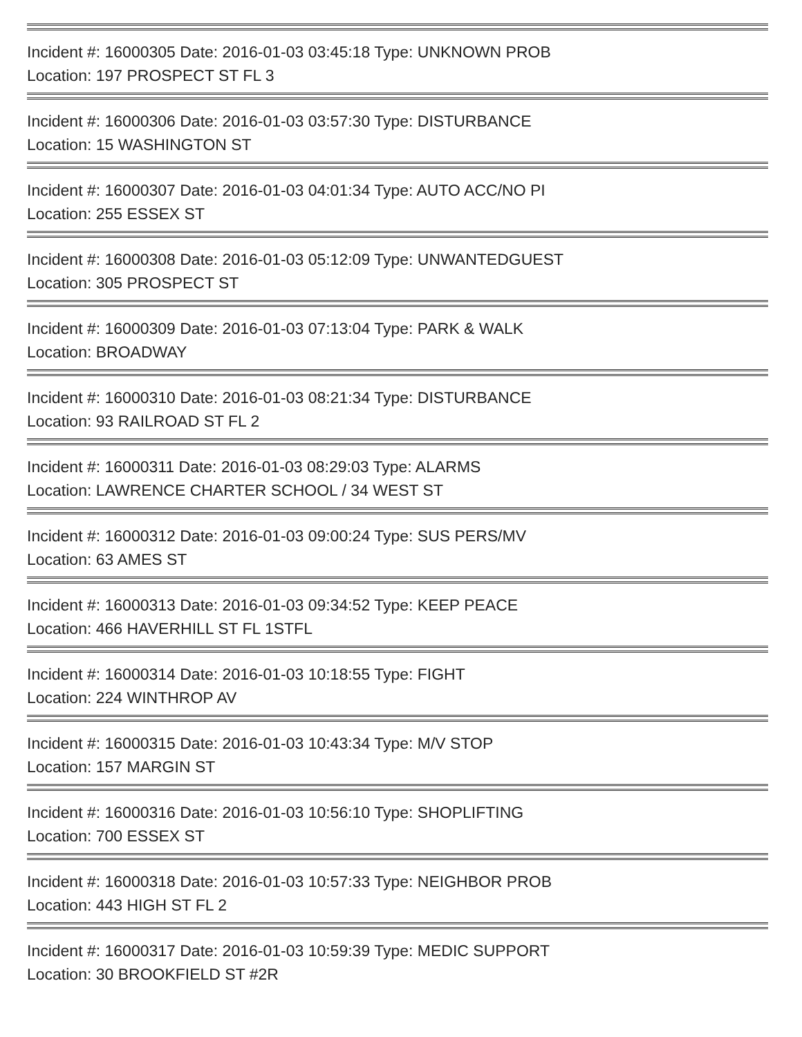Incident #: 16000305 Date: 2016-01-03 03:45:18 Type: UNKNOWN PROB
Location: 197 PROSPECT ST FL 3
Incident #: 16000306 Date: 2016-01-03 03:57:30 Type: DISTURBANCE
Location: 15 WASHINGTON ST
Incident #: 16000307 Date: 2016-01-03 04:01:34 Type: AUTO ACC/NO PI
Location: 255 ESSEX ST
Incident #: 16000308 Date: 2016-01-03 05:12:09 Type: UNWANTEDGUEST
Location: 305 PROSPECT ST
Incident #: 16000309 Date: 2016-01-03 07:13:04 Type: PARK & WALK
Location: BROADWAY
Incident #: 16000310 Date: 2016-01-03 08:21:34 Type: DISTURBANCE
Location: 93 RAILROAD ST FL 2
Incident #: 16000311 Date: 2016-01-03 08:29:03 Type: ALARMS
Location: LAWRENCE CHARTER SCHOOL / 34 WEST ST
Incident #: 16000312 Date: 2016-01-03 09:00:24 Type: SUS PERS/MV
Location: 63 AMES ST
Incident #: 16000313 Date: 2016-01-03 09:34:52 Type: KEEP PEACE
Location: 466 HAVERHILL ST FL 1STFL
Incident #: 16000314 Date: 2016-01-03 10:18:55 Type: FIGHT
Location: 224 WINTHROP AV
Incident #: 16000315 Date: 2016-01-03 10:43:34 Type: M/V STOP
Location: 157 MARGIN ST
Incident #: 16000316 Date: 2016-01-03 10:56:10 Type: SHOPLIFTING
Location: 700 ESSEX ST
Incident #: 16000318 Date: 2016-01-03 10:57:33 Type: NEIGHBOR PROB
Location: 443 HIGH ST FL 2
Incident #: 16000317 Date: 2016-01-03 10:59:39 Type: MEDIC SUPPORT
Location: 30 BROOKFIELD ST #2R